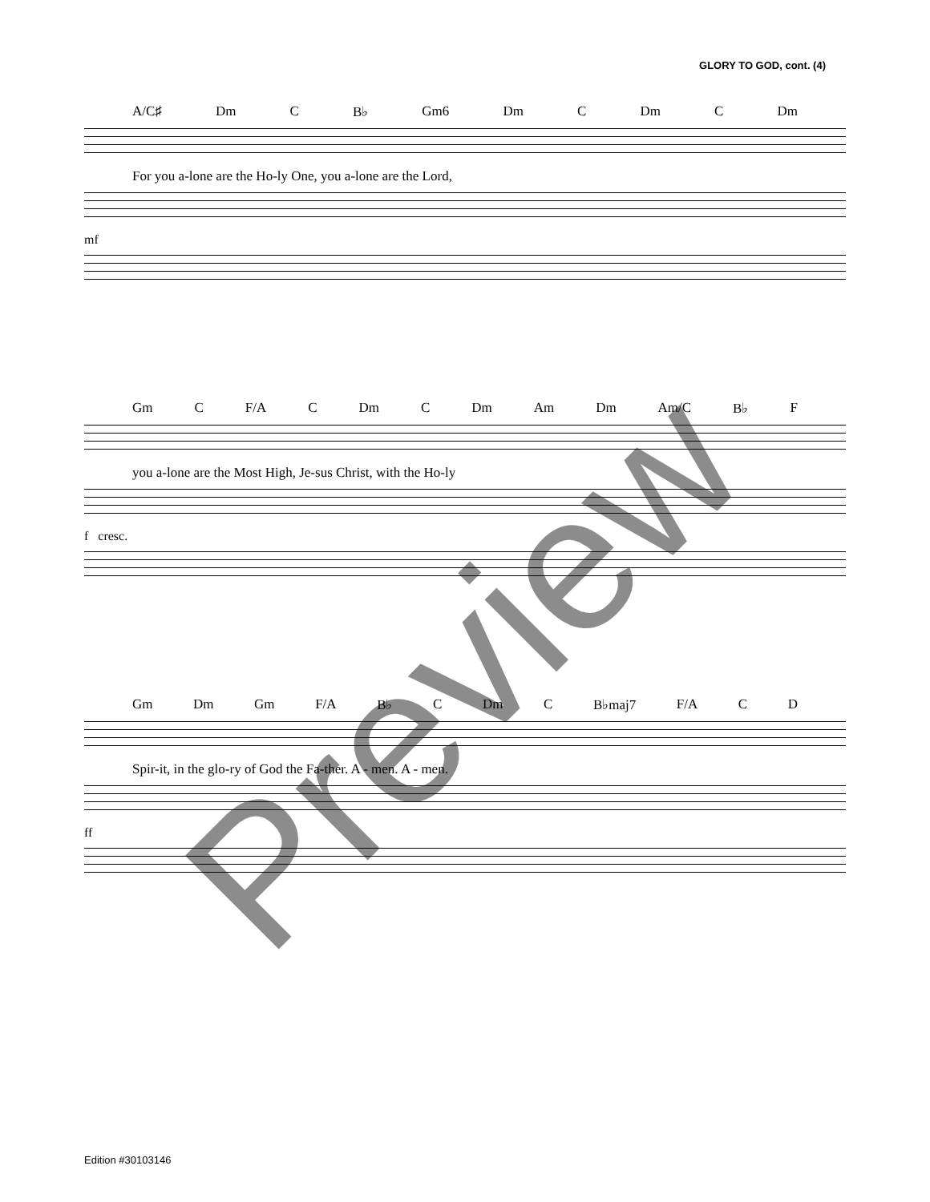GLORY TO GOD, cont. (4)
A/C♯ Dm C B♭ Gm6 Dm C Dm C Dm
For you a-lone are the Ho-ly One, you a-lone are the Lord,
mf
Gm C F/A C Dm C Dm Am Dm Am/C B♭ F
you a-lone are the Most High, Je-sus Christ, with the Ho-ly
f cresc.
Gm Dm Gm F/A B♭ C Dm C B♭maj7 F/A C D
Spir-it, in the glo-ry of God the Fa-ther. A - men. A - men.
ff
Preview
Edition #30103146